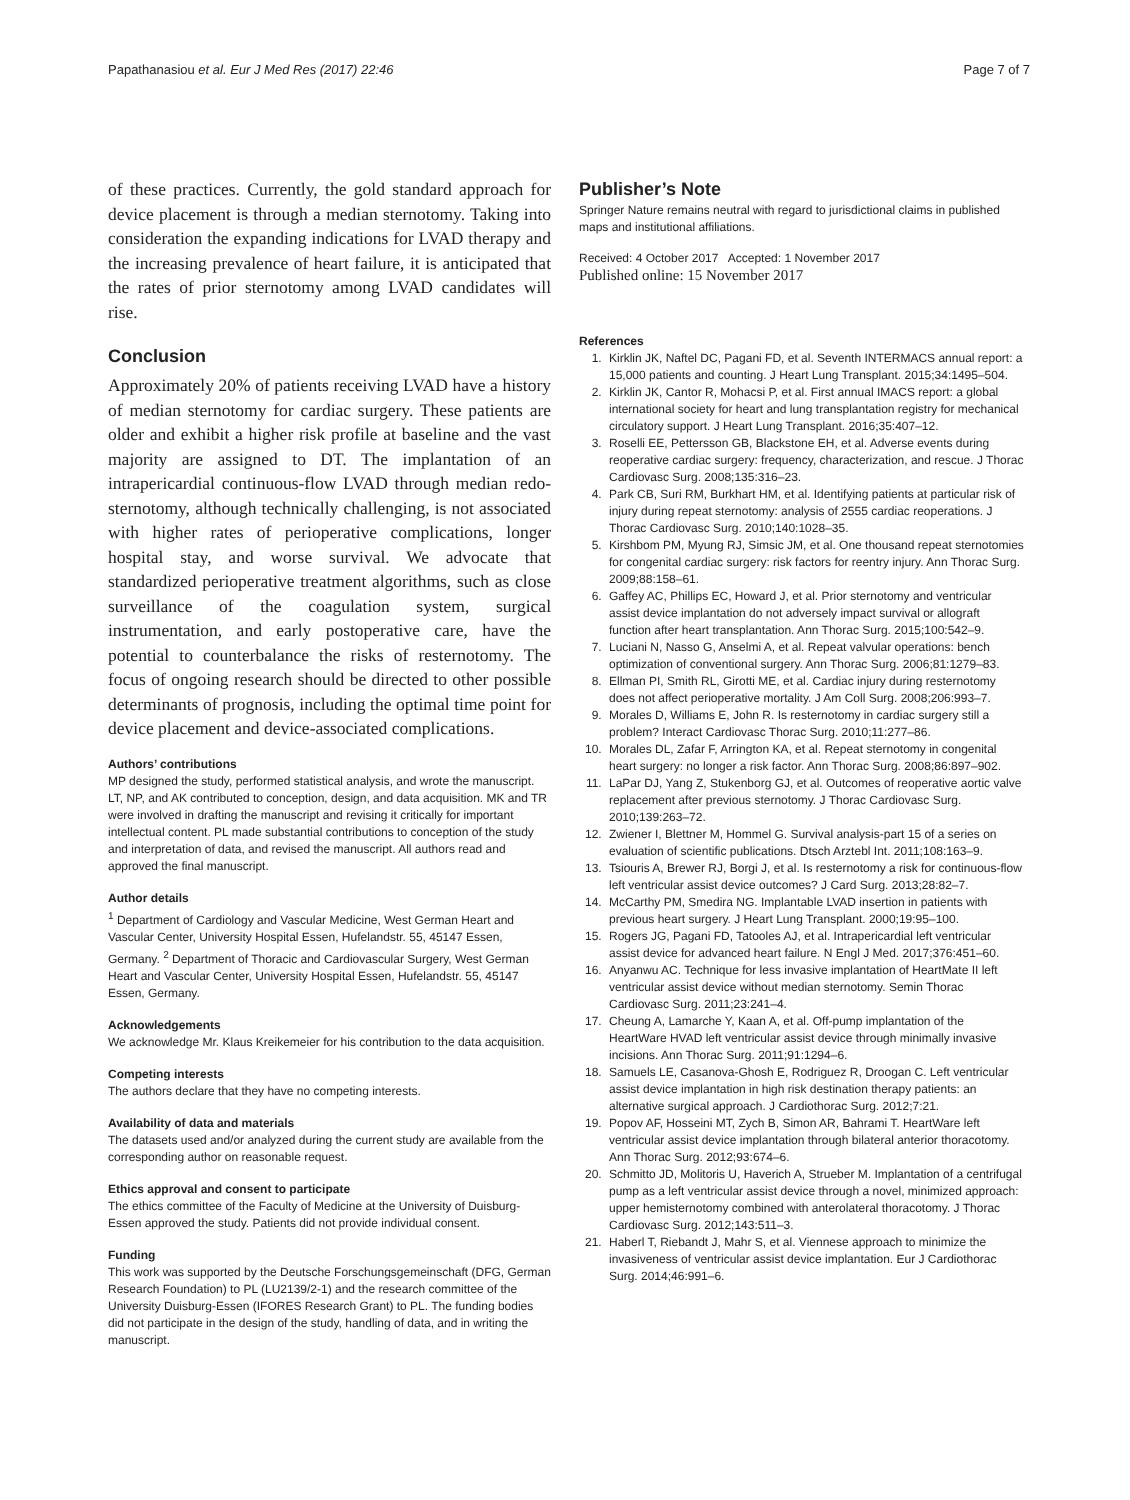Papathanasiou et al. Eur J Med Res (2017) 22:46 Page 7 of 7
of these practices. Currently, the gold standard approach for device placement is through a median sternotomy. Taking into consideration the expanding indications for LVAD therapy and the increasing prevalence of heart failure, it is anticipated that the rates of prior sternotomy among LVAD candidates will rise.
Conclusion
Approximately 20% of patients receiving LVAD have a history of median sternotomy for cardiac surgery. These patients are older and exhibit a higher risk profile at baseline and the vast majority are assigned to DT. The implantation of an intrapericardial continuous-flow LVAD through median redo-sternotomy, although technically challenging, is not associated with higher rates of perioperative complications, longer hospital stay, and worse survival. We advocate that standardized perioperative treatment algorithms, such as close surveillance of the coagulation system, surgical instrumentation, and early postoperative care, have the potential to counterbalance the risks of resternotomy. The focus of ongoing research should be directed to other possible determinants of prognosis, including the optimal time point for device placement and device-associated complications.
Authors’ contributions
MP designed the study, performed statistical analysis, and wrote the manuscript. LT, NP, and AK contributed to conception, design, and data acquisition. MK and TR were involved in drafting the manuscript and revising it critically for important intellectual content. PL made substantial contributions to conception of the study and interpretation of data, and revised the manuscript. All authors read and approved the final manuscript.
Author details
<sup>1</sup> Department of Cardiology and Vascular Medicine, West German Heart and Vascular Center, University Hospital Essen, Hufelandstr. 55, 45147 Essen, Germany. <sup>2</sup> Department of Thoracic and Cardiovascular Surgery, West German Heart and Vascular Center, University Hospital Essen, Hufelandstr. 55, 45147 Essen, Germany.
Acknowledgements
We acknowledge Mr. Klaus Kreikemeier for his contribution to the data acquisition.
Competing interests
The authors declare that they have no competing interests.
Availability of data and materials
The datasets used and/or analyzed during the current study are available from the corresponding author on reasonable request.
Ethics approval and consent to participate
The ethics committee of the Faculty of Medicine at the University of Duisburg-Essen approved the study. Patients did not provide individual consent.
Funding
This work was supported by the Deutsche Forschungsgemeinschaft (DFG, German Research Foundation) to PL (LU2139/2-1) and the research committee of the University Duisburg-Essen (IFORES Research Grant) to PL. The funding bodies did not participate in the design of the study, handling of data, and in writing the manuscript.
Publisher’s Note
Springer Nature remains neutral with regard to jurisdictional claims in published maps and institutional affiliations.
Received: 4 October 2017 Accepted: 1 November 2017
Published online: 15 November 2017
References
1. Kirklin JK, Naftel DC, Pagani FD, et al. Seventh INTERMACS annual report: a 15,000 patients and counting. J Heart Lung Transplant. 2015;34:1495–504.
2. Kirklin JK, Cantor R, Mohacsi P, et al. First annual IMACS report: a global international society for heart and lung transplantation registry for mechanical circulatory support. J Heart Lung Transplant. 2016;35:407–12.
3. Roselli EE, Pettersson GB, Blackstone EH, et al. Adverse events during reoperative cardiac surgery: frequency, characterization, and rescue. J Thorac Cardiovasc Surg. 2008;135:316–23.
4. Park CB, Suri RM, Burkhart HM, et al. Identifying patients at particular risk of injury during repeat sternotomy: analysis of 2555 cardiac reoperations. J Thorac Cardiovasc Surg. 2010;140:1028–35.
5. Kirshbom PM, Myung RJ, Simsic JM, et al. One thousand repeat sternotomies for congenital cardiac surgery: risk factors for reentry injury. Ann Thorac Surg. 2009;88:158–61.
6. Gaffey AC, Phillips EC, Howard J, et al. Prior sternotomy and ventricular assist device implantation do not adversely impact survival or allograft function after heart transplantation. Ann Thorac Surg. 2015;100:542–9.
7. Luciani N, Nasso G, Anselmi A, et al. Repeat valvular operations: bench optimization of conventional surgery. Ann Thorac Surg. 2006;81:1279–83.
8. Ellman PI, Smith RL, Girotti ME, et al. Cardiac injury during resternotomy does not affect perioperative mortality. J Am Coll Surg. 2008;206:993–7.
9. Morales D, Williams E, John R. Is resternotomy in cardiac surgery still a problem? Interact Cardiovasc Thorac Surg. 2010;11:277–86.
10. Morales DL, Zafar F, Arrington KA, et al. Repeat sternotomy in congenital heart surgery: no longer a risk factor. Ann Thorac Surg. 2008;86:897–902.
11. LaPar DJ, Yang Z, Stukenborg GJ, et al. Outcomes of reoperative aortic valve replacement after previous sternotomy. J Thorac Cardiovasc Surg. 2010;139:263–72.
12. Zwiener I, Blettner M, Hommel G. Survival analysis-part 15 of a series on evaluation of scientific publications. Dtsch Arztebl Int. 2011;108:163–9.
13. Tsiouris A, Brewer RJ, Borgi J, et al. Is resternotomy a risk for continuous-flow left ventricular assist device outcomes? J Card Surg. 2013;28:82–7.
14. McCarthy PM, Smedira NG. Implantable LVAD insertion in patients with previous heart surgery. J Heart Lung Transplant. 2000;19:95–100.
15. Rogers JG, Pagani FD, Tatooles AJ, et al. Intrapericardial left ventricular assist device for advanced heart failure. N Engl J Med. 2017;376:451–60.
16. Anyanwu AC. Technique for less invasive implantation of HeartMate II left ventricular assist device without median sternotomy. Semin Thorac Cardiovasc Surg. 2011;23:241–4.
17. Cheung A, Lamarche Y, Kaan A, et al. Off-pump implantation of the HeartWare HVAD left ventricular assist device through minimally invasive incisions. Ann Thorac Surg. 2011;91:1294–6.
18. Samuels LE, Casanova-Ghosh E, Rodriguez R, Droogan C. Left ventricular assist device implantation in high risk destination therapy patients: an alternative surgical approach. J Cardiothorac Surg. 2012;7:21.
19. Popov AF, Hosseini MT, Zych B, Simon AR, Bahrami T. HeartWare left ventricular assist device implantation through bilateral anterior thoracotomy. Ann Thorac Surg. 2012;93:674–6.
20. Schmitto JD, Molitoris U, Haverich A, Strueber M. Implantation of a centrifugal pump as a left ventricular assist device through a novel, minimized approach: upper hemisternotomy combined with anterolateral thoracotomy. J Thorac Cardiovasc Surg. 2012;143:511–3.
21. Haberl T, Riebandt J, Mahr S, et al. Viennese approach to minimize the invasiveness of ventricular assist device implantation. Eur J Cardiothorac Surg. 2014;46:991–6.